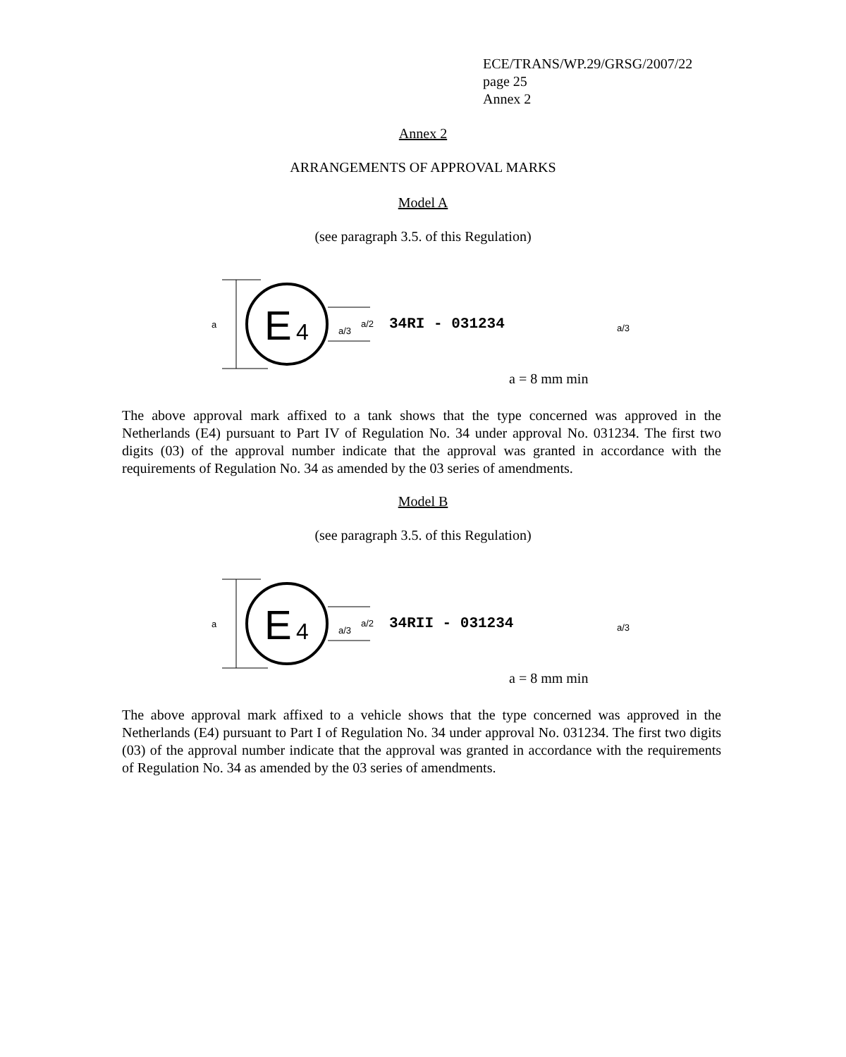ECE/TRANS/WP.29/GRSG/2007/22
page 25
Annex 2
Annex 2
ARRANGEMENTS OF APPROVAL MARKS
Model A
(see paragraph 3.5. of this Regulation)
a
E
4
a/3
a/2
34RI - 031234
a/3
a = 8 mm min
The above approval mark affixed to a tank shows that the type concerned was approved in the Netherlands (E4) pursuant to Part IV of Regulation No. 34 under approval No. 031234. The first two digits (03) of the approval number indicate that the approval was granted in accordance with the requirements of Regulation No. 34 as amended by the 03 series of amendments.
Model B
(see paragraph 3.5. of this Regulation)
a
E
4
a/3
a/2
34RII - 031234
a/3
a = 8 mm min
The above approval mark affixed to a vehicle shows that the type concerned was approved in the Netherlands (E4) pursuant to Part I of Regulation No. 34 under approval No. 031234. The first two digits (03) of the approval number indicate that the approval was granted in accordance with the requirements of Regulation No. 34 as amended by the 03 series of amendments.